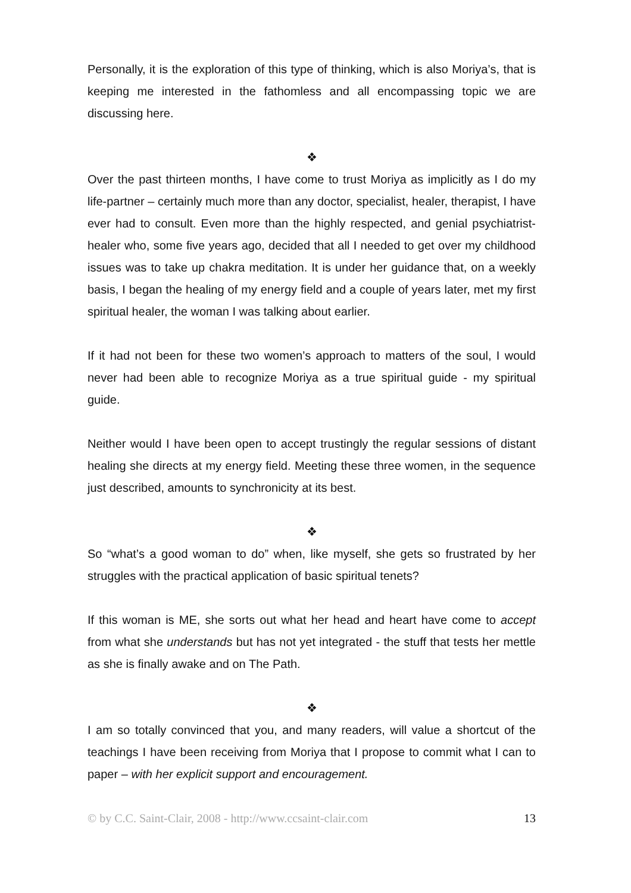Personally, it is the exploration of this type of thinking, which is also Moriya’s, that is keeping me interested in the fathomless and all encompassing topic we are discussing here.
❖
Over the past thirteen months, I have come to trust Moriya as implicitly as I do my life-partner – certainly much more than any doctor, specialist, healer, therapist, I have ever had to consult. Even more than the highly respected, and genial psychiatrist-healer who, some five years ago, decided that all I needed to get over my childhood issues was to take up chakra meditation. It is under her guidance that, on a weekly basis, I began the healing of my energy field and a couple of years later, met my first spiritual healer, the woman I was talking about earlier.
If it had not been for these two women’s approach to matters of the soul, I would never had been able to recognize Moriya as a true spiritual guide - my spiritual guide.
Neither would I have been open to accept trustingly the regular sessions of distant healing she directs at my energy field. Meeting these three women, in the sequence just described, amounts to synchronicity at its best.
❖
So “what’s a good woman to do” when, like myself, she gets so frustrated by her struggles with the practical application of basic spiritual tenets?
If this woman is ME, she sorts out what her head and heart have come to accept from what she understands but has not yet integrated - the stuff that tests her mettle as she is finally awake and on The Path.
❖
I am so totally convinced that you, and many readers, will value a shortcut of the teachings I have been receiving from Moriya that I propose to commit what I can to paper – with her explicit support and encouragement.
© by C.C. Saint-Clair, 2008 - http://www.ccsaint-clair.com 13